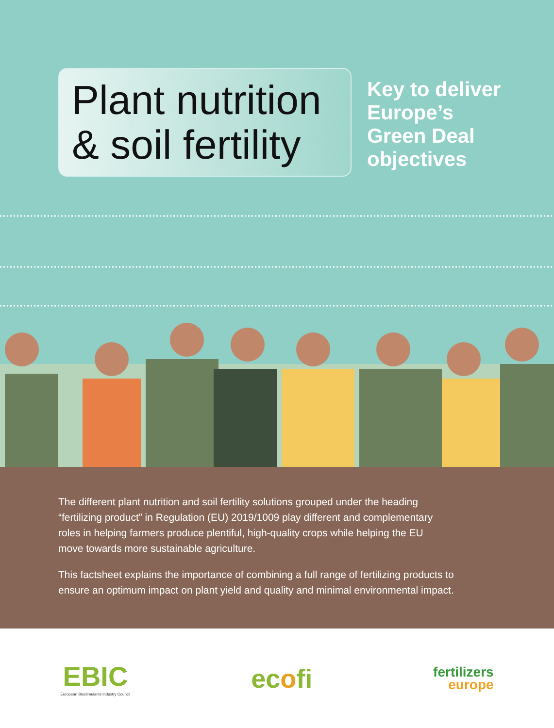Plant nutrition
& soil fertility
Key to deliver
Europe’s
Green Deal
objectives
The different plant nutrition and soil fertility solutions grouped under the heading “fertilizing product” in Regulation (EU) 2019/1009 play different and complementary roles in helping farmers produce plentiful, high-quality crops while helping the EU move towards more sustainable agriculture.
This factsheet explains the importance of combining a full range of fertilizing products to ensure an optimum impact on plant yield and quality and minimal environmental impact.
EBIC
European Biostimulants Industry Council
ecofi
fertilizers
europe